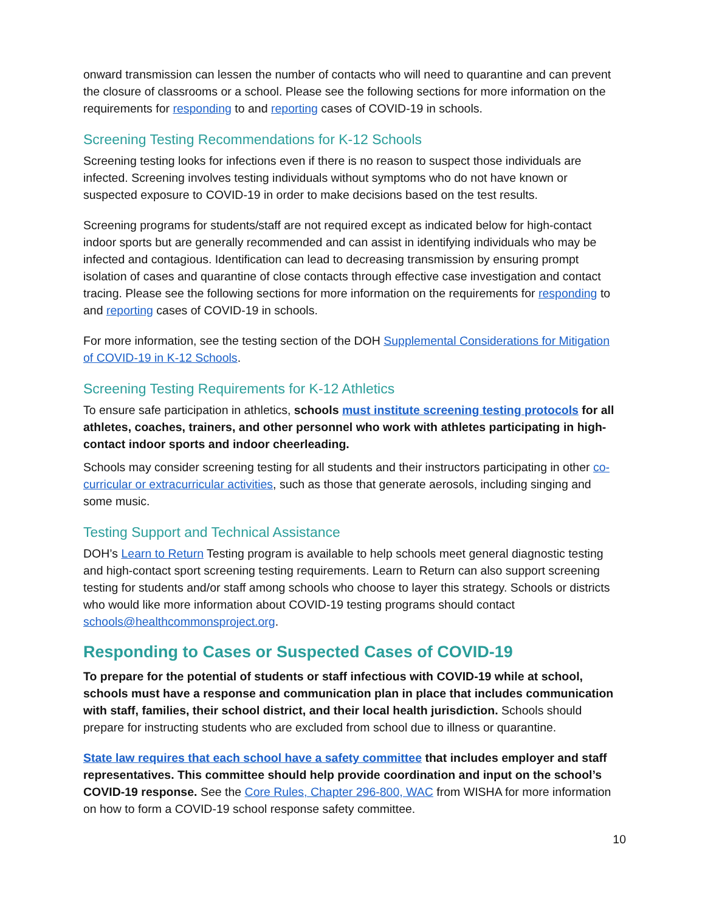onward transmission can lessen the number of contacts who will need to quarantine and can prevent the closure of classrooms or a school. Please see the following sections for more information on the requirements for responding to and reporting cases of COVID-19 in schools.
Screening Testing Recommendations for K-12 Schools
Screening testing looks for infections even if there is no reason to suspect those individuals are infected. Screening involves testing individuals without symptoms who do not have known or suspected exposure to COVID-19 in order to make decisions based on the test results.
Screening programs for students/staff are not required except as indicated below for high-contact indoor sports but are generally recommended and can assist in identifying individuals who may be infected and contagious. Identification can lead to decreasing transmission by ensuring prompt isolation of cases and quarantine of close contacts through effective case investigation and contact tracing. Please see the following sections for more information on the requirements for responding to and reporting cases of COVID-19 in schools.
For more information, see the testing section of the DOH Supplemental Considerations for Mitigation of COVID-19 in K-12 Schools.
Screening Testing Requirements for K-12 Athletics
To ensure safe participation in athletics, schools must institute screening testing protocols for all athletes, coaches, trainers, and other personnel who work with athletes participating in high-contact indoor sports and indoor cheerleading.
Schools may consider screening testing for all students and their instructors participating in other co-curricular or extracurricular activities, such as those that generate aerosols, including singing and some music.
Testing Support and Technical Assistance
DOH’s Learn to Return Testing program is available to help schools meet general diagnostic testing and high-contact sport screening testing requirements. Learn to Return can also support screening testing for students and/or staff among schools who choose to layer this strategy. Schools or districts who would like more information about COVID-19 testing programs should contact schools@healthcommonsproject.org.
Responding to Cases or Suspected Cases of COVID-19
To prepare for the potential of students or staff infectious with COVID-19 while at school, schools must have a response and communication plan in place that includes communication with staff, families, their school district, and their local health jurisdiction. Schools should prepare for instructing students who are excluded from school due to illness or quarantine.
State law requires that each school have a safety committee that includes employer and staff representatives. This committee should help provide coordination and input on the school’s COVID-19 response. See the Core Rules, Chapter 296-800, WAC from WISHA for more information on how to form a COVID-19 school response safety committee.
10